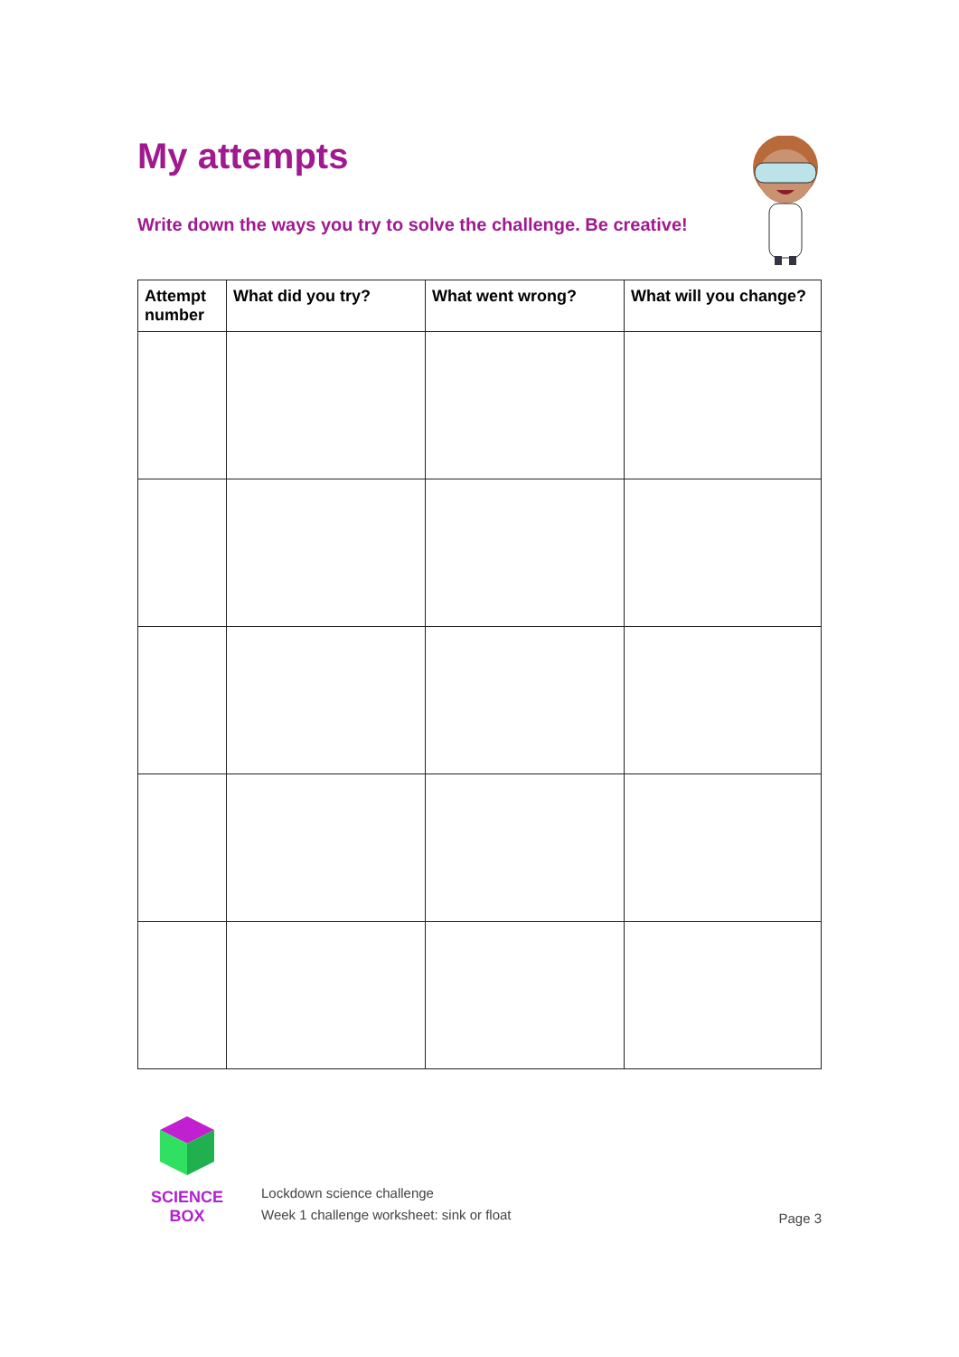My attempts
Write down the ways you try to solve the challenge. Be creative!
| Attempt number | What did you try? | What went wrong? | What will you change? |
| --- | --- | --- | --- |
SCIENCE BOX
Lockdown science challenge
Week 1 challenge worksheet: sink or float
Page 3